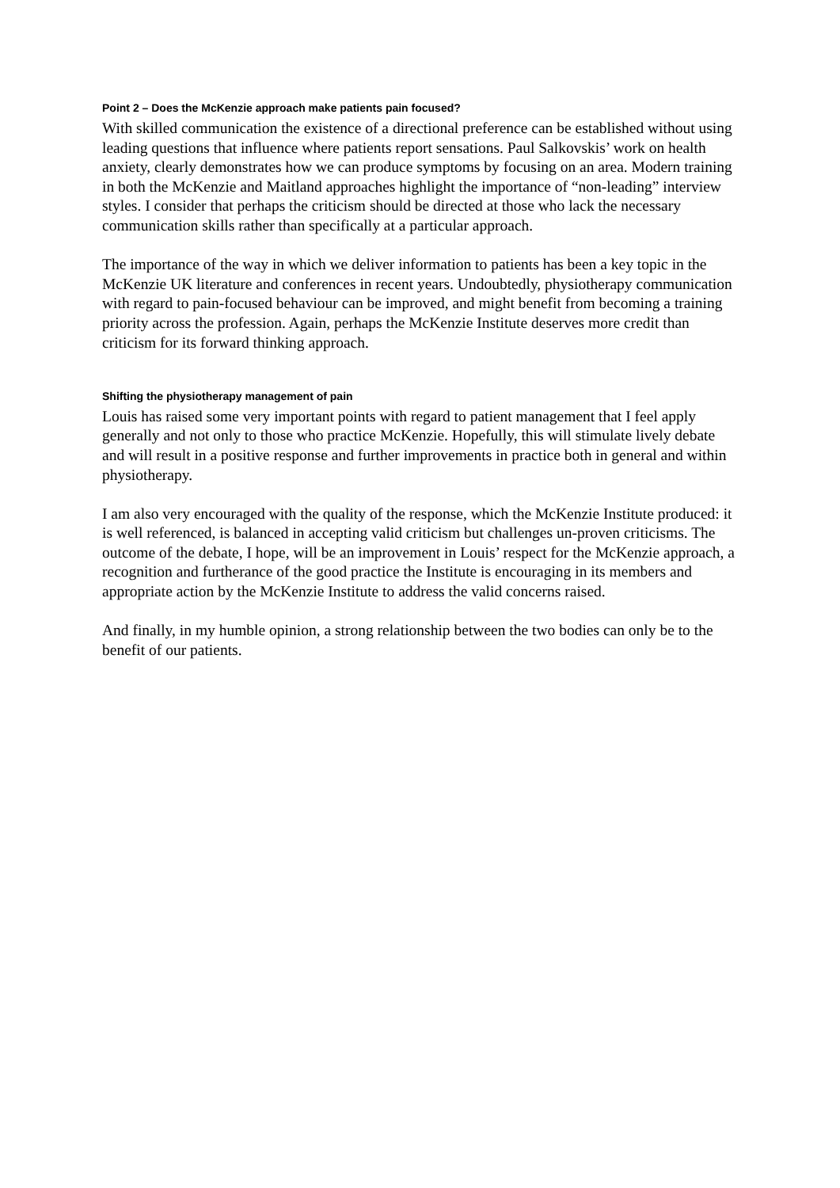Point 2 – Does the McKenzie approach make patients pain focused?
With skilled communication the existence of a directional preference can be established without using leading questions that influence where patients report sensations. Paul Salkovskis’ work on health anxiety, clearly demonstrates how we can produce symptoms by focusing on an area. Modern training in both the McKenzie and Maitland approaches highlight the importance of “non-leading” interview styles. I consider that perhaps the criticism should be directed at those who lack the necessary communication skills rather than specifically at a particular approach.
The importance of the way in which we deliver information to patients has been a key topic in the McKenzie UK literature and conferences in recent years. Undoubtedly, physiotherapy communication with regard to pain-focused behaviour can be improved, and might benefit from becoming a training priority across the profession. Again, perhaps the McKenzie Institute deserves more credit than criticism for its forward thinking approach.
Shifting the physiotherapy management of pain
Louis has raised some very important points with regard to patient management that I feel apply generally and not only to those who practice McKenzie. Hopefully, this will stimulate lively debate and will result in a positive response and further improvements in practice both in general and within physiotherapy.
I am also very encouraged with the quality of the response, which the McKenzie Institute produced: it is well referenced, is balanced in accepting valid criticism but challenges un-proven criticisms. The outcome of the debate, I hope, will be an improvement in Louis’ respect for the McKenzie approach, a recognition and furtherance of the good practice the Institute is encouraging in its members and appropriate action by the McKenzie Institute to address the valid concerns raised.
And finally, in my humble opinion, a strong relationship between the two bodies can only be to the benefit of our patients.